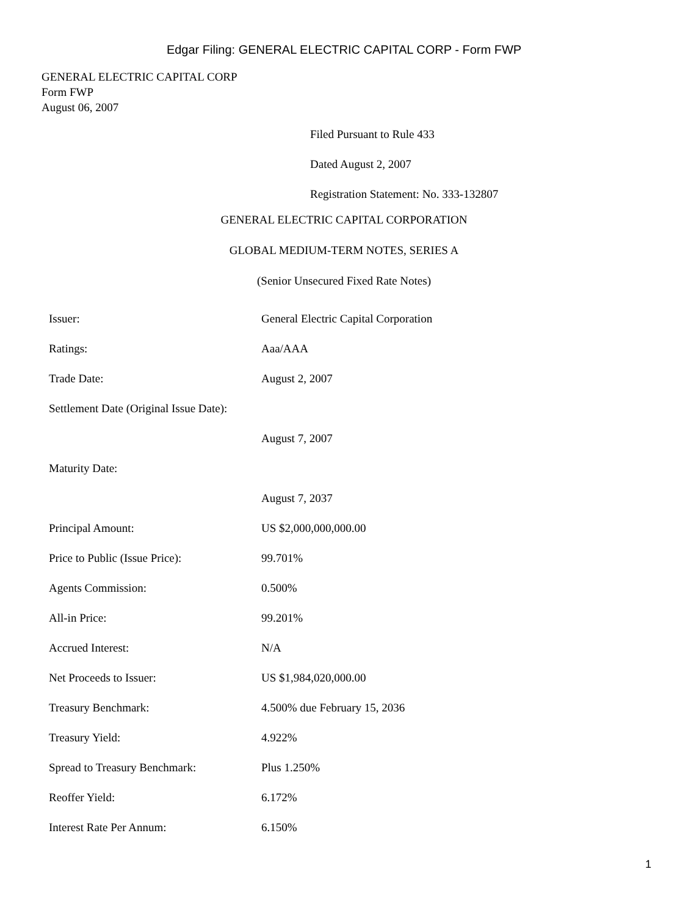Edgar Filing: GENERAL ELECTRIC CAPITAL CORP - Form FWP
GENERAL ELECTRIC CAPITAL CORP
Form FWP
August 06, 2007
Filed Pursuant to Rule 433
Dated August 2, 2007
Registration Statement: No. 333-132807
GENERAL ELECTRIC CAPITAL CORPORATION
GLOBAL MEDIUM-TERM NOTES, SERIES A
(Senior Unsecured Fixed Rate Notes)
| Issuer: | General Electric Capital Corporation |
| Ratings: | Aaa/AAA |
| Trade Date: | August 2, 2007 |
| Settlement Date (Original Issue Date): | |
| | August 7, 2007 |
| Maturity Date: | |
| | August 7, 2037 |
| Principal Amount: | US $2,000,000,000.00 |
| Price to Public (Issue Price): | 99.701% |
| Agents Commission: | 0.500% |
| All-in Price: | 99.201% |
| Accrued Interest: | N/A |
| Net Proceeds to Issuer: | US $1,984,020,000.00 |
| Treasury Benchmark: | 4.500% due February 15, 2036 |
| Treasury Yield: | 4.922% |
| Spread to Treasury Benchmark: | Plus 1.250% |
| Reoffer Yield: | 6.172% |
| Interest Rate Per Annum: | 6.150% |
1